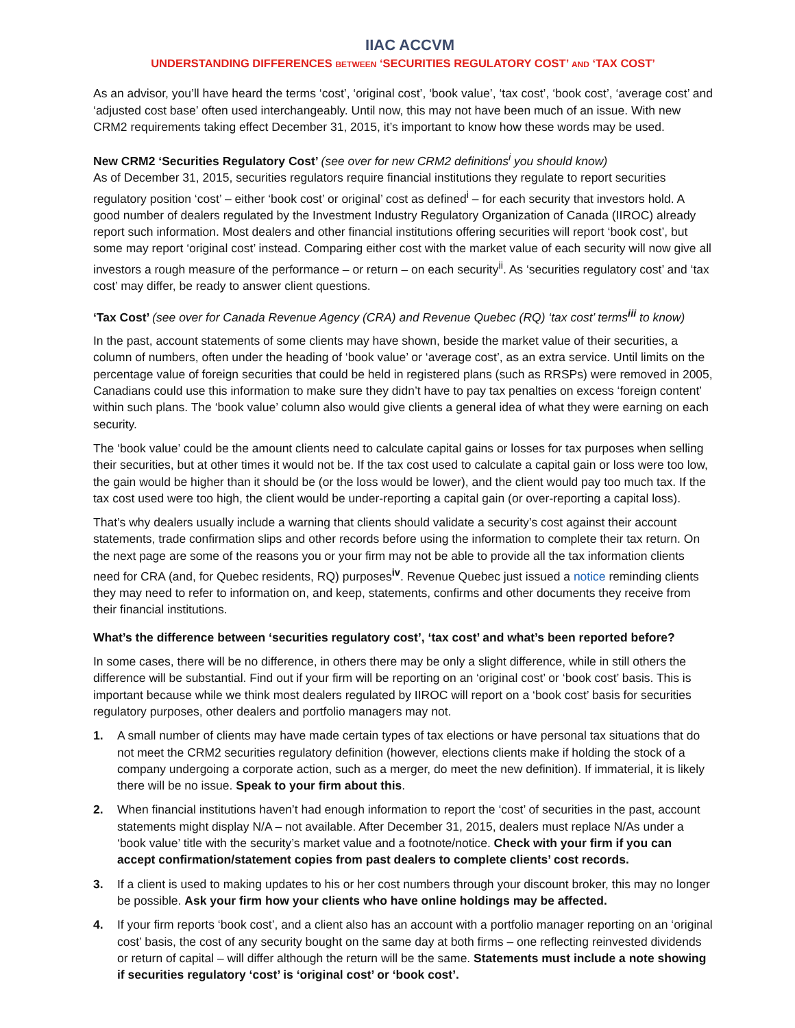IIAC ACCVM
UNDERSTANDING DIFFERENCES BETWEEN ‘SECURITIES REGULATORY COST’ AND ‘TAX COST’
As an advisor, you’ll have heard the terms ‘cost’, ‘original cost’, ‘book value’, ‘tax cost’, ‘book cost’, ‘average cost’ and ‘adjusted cost base’ often used interchangeably. Until now, this may not have been much of an issue. With new CRM2 requirements taking effect December 31, 2015, it’s important to know how these words may be used.
New CRM2 ‘Securities Regulatory Cost’ (see over for new CRM2 definitions<sup>i</sup> you should know)
As of December 31, 2015, securities regulators require financial institutions they regulate to report securities regulatory position ‘cost’ – either ‘book cost’ or original’ cost as defined<sup>i</sup> – for each security that investors hold. A good number of dealers regulated by the Investment Industry Regulatory Organization of Canada (IIROC) already report such information. Most dealers and other financial institutions offering securities will report ‘book cost’, but some may report ‘original cost’ instead. Comparing either cost with the market value of each security will now give all investors a rough measure of the performance – or return – on each security<sup>ii</sup>. As ‘securities regulatory cost’ and ‘tax cost’ may differ, be ready to answer client questions.
‘Tax Cost’ (see over for Canada Revenue Agency (CRA) and Revenue Quebec (RQ) ‘tax cost’ terms<sup>iii</sup> to know)
In the past, account statements of some clients may have shown, beside the market value of their securities, a column of numbers, often under the heading of ‘book value’ or ‘average cost’, as an extra service. Until limits on the percentage value of foreign securities that could be held in registered plans (such as RRSPs) were removed in 2005, Canadians could use this information to make sure they didn’t have to pay tax penalties on excess ‘foreign content’ within such plans. The ‘book value’ column also would give clients a general idea of what they were earning on each security.
The ‘book value’ could be the amount clients need to calculate capital gains or losses for tax purposes when selling their securities, but at other times it would not be. If the tax cost used to calculate a capital gain or loss were too low, the gain would be higher than it should be (or the loss would be lower), and the client would pay too much tax. If the tax cost used were too high, the client would be under-reporting a capital gain (or over-reporting a capital loss).
That’s why dealers usually include a warning that clients should validate a security’s cost against their account statements, trade confirmation slips and other records before using the information to complete their tax return. On the next page are some of the reasons you or your firm may not be able to provide all the tax information clients need for CRA (and, for Quebec residents, RQ) purposes<sup>iv</sup>. Revenue Quebec just issued a notice reminding clients they may need to refer to information on, and keep, statements, confirms and other documents they receive from their financial institutions.
What’s the difference between ‘securities regulatory cost’, ‘tax cost’ and what’s been reported before?
In some cases, there will be no difference, in others there may be only a slight difference, while in still others the difference will be substantial. Find out if your firm will be reporting on an ‘original cost’ or ‘book cost’ basis. This is important because while we think most dealers regulated by IIROC will report on a ‘book cost’ basis for securities regulatory purposes, other dealers and portfolio managers may not.
1. A small number of clients may have made certain types of tax elections or have personal tax situations that do not meet the CRM2 securities regulatory definition (however, elections clients make if holding the stock of a company undergoing a corporate action, such as a merger, do meet the new definition). If immaterial, it is likely there will be no issue. Speak to your firm about this.
2. When financial institutions haven’t had enough information to report the ‘cost’ of securities in the past, account statements might display N/A – not available. After December 31, 2015, dealers must replace N/As under a ‘book value’ title with the security’s market value and a footnote/notice. Check with your firm if you can accept confirmation/statement copies from past dealers to complete clients’ cost records.
3. If a client is used to making updates to his or her cost numbers through your discount broker, this may no longer be possible. Ask your firm how your clients who have online holdings may be affected.
4. If your firm reports ‘book cost’, and a client also has an account with a portfolio manager reporting on an ‘original cost’ basis, the cost of any security bought on the same day at both firms – one reflecting reinvested dividends or return of capital – will differ although the return will be the same. Statements must include a note showing if securities regulatory ‘cost’ is ‘original cost’ or ‘book cost’.